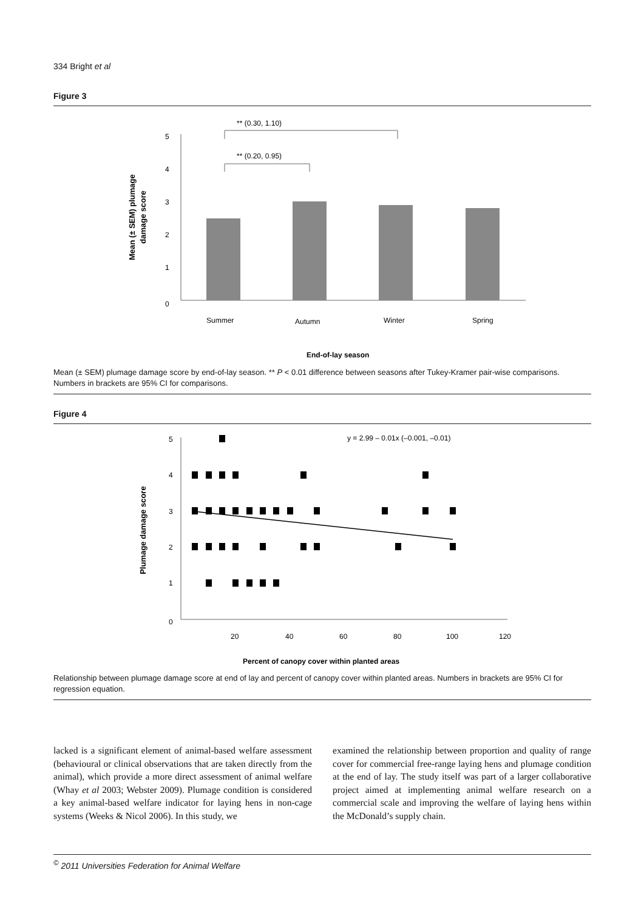334 Bright et al
Figure 3
** (0.30, 1.10)
** (0.20, 0.95)
5
4
3
2
1
0
Summer
Autumn
Winter
Spring
End-of-lay season
Mean (± SEM) plumage
damage score
Mean (± SEM) plumage damage score by end-of-lay season. ** P < 0.01 difference between seasons after Tukey-Kramer pair-wise comparisons. Numbers in brackets are 95% CI for comparisons.
Figure 4
y = 2.99 – 0.01x (–0.001, –0.01)
5
4
3
2
1
0
20
40
60
80
100
120
Percent of canopy cover within planted areas
Plumage damage score
Relationship between plumage damage score at end of lay and percent of canopy cover within planted areas. Numbers in brackets are 95% CI for regression equation.
lacked is a significant element of animal-based welfare assessment (behavioural or clinical observations that are taken directly from the animal), which provide a more direct assessment of animal welfare (Whay et al 2003; Webster 2009). Plumage condition is considered a key animal-based welfare indicator for laying hens in non-cage systems (Weeks & Nicol 2006). In this study, we
examined the relationship between proportion and quality of range cover for commercial free-range laying hens and plumage condition at the end of lay. The study itself was part of a larger collaborative project aimed at implementing animal welfare research on a commercial scale and improving the welfare of laying hens within the McDonald’s supply chain.
<sup>©</sup> 2011 Universities Federation for Animal Welfare